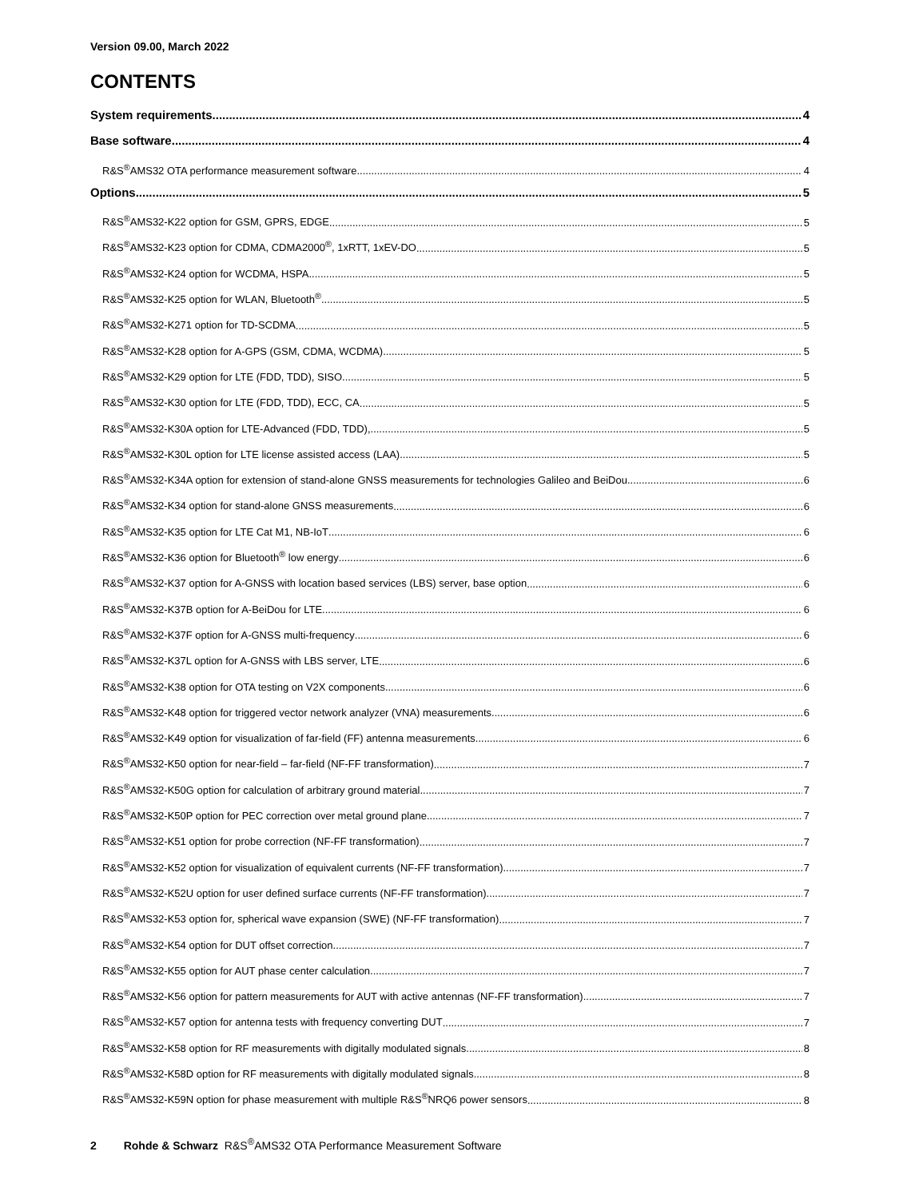Version 09.00, March 2022
CONTENTS
System requirements 4
Base software 4
R&S<sup>®</sup>AMS32 OTA performance measurement software 4
Options 5
R&S<sup>®</sup>AMS32-K22 option for GSM, GPRS, EDGE 5
R&S<sup>®</sup>AMS32-K23 option for CDMA, CDMA2000<sup>®</sup>, 1xRTT, 1xEV-DO 5
R&S<sup>®</sup>AMS32-K24 option for WCDMA, HSPA 5
R&S<sup>®</sup>AMS32-K25 option for WLAN, Bluetooth<sup>®</sup> 5
R&S<sup>®</sup>AMS32-K271 option for TD-SCDMA 5
R&S<sup>®</sup>AMS32-K28 option for A-GPS (GSM, CDMA, WCDMA) 5
R&S<sup>®</sup>AMS32-K29 option for LTE (FDD, TDD), SISO 5
R&S<sup>®</sup>AMS32-K30 option for LTE (FDD, TDD), ECC, CA 5
R&S<sup>®</sup>AMS32-K30A option for LTE-Advanced (FDD, TDD), 5
R&S<sup>®</sup>AMS32-K30L option for LTE license assisted access (LAA) 5
R&S<sup>®</sup>AMS32-K34A option for extension of stand-alone GNSS measurements for technologies Galileo and BeiDou 6
R&S<sup>®</sup>AMS32-K34 option for stand-alone GNSS measurements 6
R&S<sup>®</sup>AMS32-K35 option for LTE Cat M1, NB-IoT 6
R&S<sup>®</sup>AMS32-K36 option for Bluetooth<sup>®</sup> low energy 6
R&S<sup>®</sup>AMS32-K37 option for A-GNSS with location based services (LBS) server, base option 6
R&S<sup>®</sup>AMS32-K37B option for A-BeiDou for LTE 6
R&S<sup>®</sup>AMS32-K37F option for A-GNSS multi-frequency 6
R&S<sup>®</sup>AMS32-K37L option for A-GNSS with LBS server, LTE 6
R&S<sup>®</sup>AMS32-K38 option for OTA testing on V2X components 6
R&S<sup>®</sup>AMS32-K48 option for triggered vector network analyzer (VNA) measurements 6
R&S<sup>®</sup>AMS32-K49 option for visualization of far-field (FF) antenna measurements 6
R&S<sup>®</sup>AMS32-K50 option for near-field – far-field (NF-FF transformation) 7
R&S<sup>®</sup>AMS32-K50G option for calculation of arbitrary ground material 7
R&S<sup>®</sup>AMS32-K50P option for PEC correction over metal ground plane 7
R&S<sup>®</sup>AMS32-K51 option for probe correction (NF-FF transformation) 7
R&S<sup>®</sup>AMS32-K52 option for visualization of equivalent currents (NF-FF transformation) 7
R&S<sup>®</sup>AMS32-K52U option for user defined surface currents (NF-FF transformation) 7
R&S<sup>®</sup>AMS32-K53 option for, spherical wave expansion (SWE) (NF-FF transformation) 7
R&S<sup>®</sup>AMS32-K54 option for DUT offset correction 7
R&S<sup>®</sup>AMS32-K55 option for AUT phase center calculation 7
R&S<sup>®</sup>AMS32-K56 option for pattern measurements for AUT with active antennas (NF-FF transformation) 7
R&S<sup>®</sup>AMS32-K57 option for antenna tests with frequency converting DUT 7
R&S<sup>®</sup>AMS32-K58 option for RF measurements with digitally modulated signals 8
R&S<sup>®</sup>AMS32-K58D option for RF measurements with digitally modulated signals 8
R&S<sup>®</sup>AMS32-K59N option for phase measurement with multiple R&S<sup>®</sup>NRQ6 power sensors 8
2 Rohde & Schwarz R&S<sup>®</sup>AMS32 OTA Performance Measurement Software